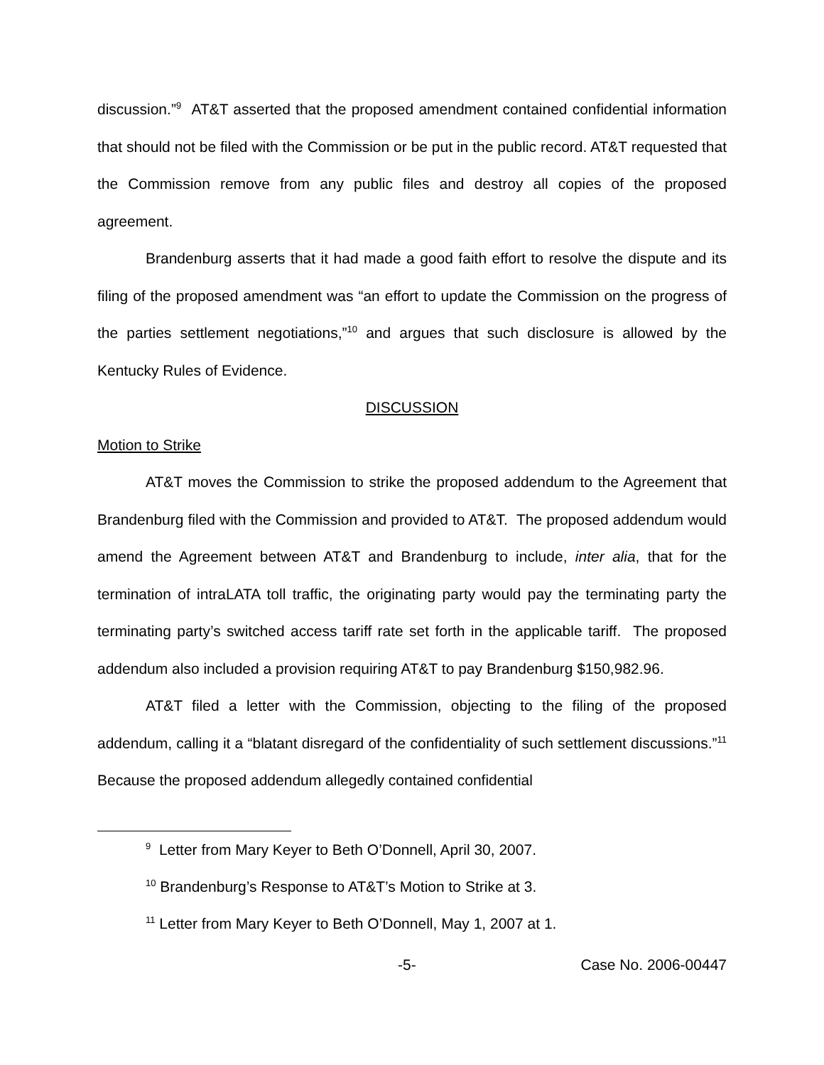discussion.”<sup>9</sup> AT&T asserted that the proposed amendment contained confidential information that should not be filed with the Commission or be put in the public record. AT&T requested that the Commission remove from any public files and destroy all copies of the proposed agreement.
Brandenburg asserts that it had made a good faith effort to resolve the dispute and its filing of the proposed amendment was “an effort to update the Commission on the progress of the parties settlement negotiations,”<sup>10</sup> and argues that such disclosure is allowed by the Kentucky Rules of Evidence.
DISCUSSION
Motion to Strike
AT&T moves the Commission to strike the proposed addendum to the Agreement that Brandenburg filed with the Commission and provided to AT&T. The proposed addendum would amend the Agreement between AT&T and Brandenburg to include, inter alia, that for the termination of intraLATA toll traffic, the originating party would pay the terminating party the terminating party’s switched access tariff rate set forth in the applicable tariff. The proposed addendum also included a provision requiring AT&T to pay Brandenburg $150,982.96.
AT&T filed a letter with the Commission, objecting to the filing of the proposed addendum, calling it a “blatant disregard of the confidentiality of such settlement discussions.”<sup>11</sup> Because the proposed addendum allegedly contained confidential
<sup>9</sup> Letter from Mary Keyer to Beth O’Donnell, April 30, 2007.
<sup>10</sup> Brandenburg’s Response to AT&T’s Motion to Strike at 3.
<sup>11</sup> Letter from Mary Keyer to Beth O’Donnell, May 1, 2007 at 1.
-5- Case No. 2006-00447